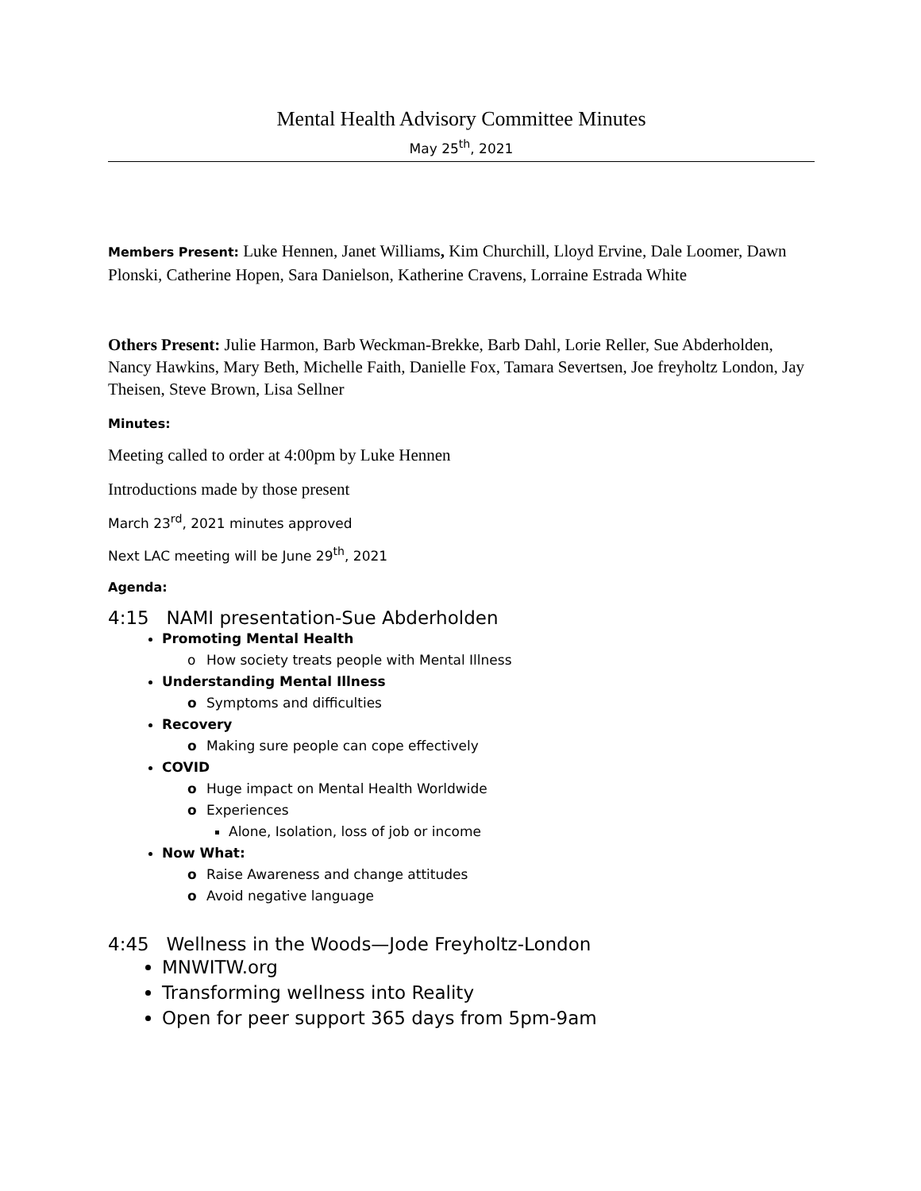Mental Health Advisory Committee Minutes
May 25<sup>th</sup>, 2021
Members Present: Luke Hennen, Janet Williams, Kim Churchill, Lloyd Ervine, Dale Loomer, Dawn Plonski, Catherine Hopen, Sara Danielson, Katherine Cravens, Lorraine Estrada White
Others Present: Julie Harmon, Barb Weckman-Brekke, Barb Dahl, Lorie Reller, Sue Abderholden, Nancy Hawkins, Mary Beth, Michelle Faith, Danielle Fox, Tamara Severtsen, Joe freyholtz London, Jay Theisen, Steve Brown, Lisa Sellner
Minutes:
Meeting called to order at 4:00pm by Luke Hennen
Introductions made by those present
March 23<sup>rd</sup>, 2021 minutes approved
Next LAC meeting will be June 29<sup>th</sup>, 2021
Agenda:
4:15 NAMI presentation-Sue Abderholden
Promoting Mental Health
o How society treats people with Mental Illness
Understanding Mental Illness
o Symptoms and difficulties
Recovery
o Making sure people can cope effectively
COVID
o Huge impact on Mental Health Worldwide
o Experiences
Alone, Isolation, loss of job or income
Now What:
o Raise Awareness and change attitudes
o Avoid negative language
4:45 Wellness in the Woods—Jode Freyholtz-London
MNWITW.org
Transforming wellness into Reality
Open for peer support 365 days from 5pm-9am